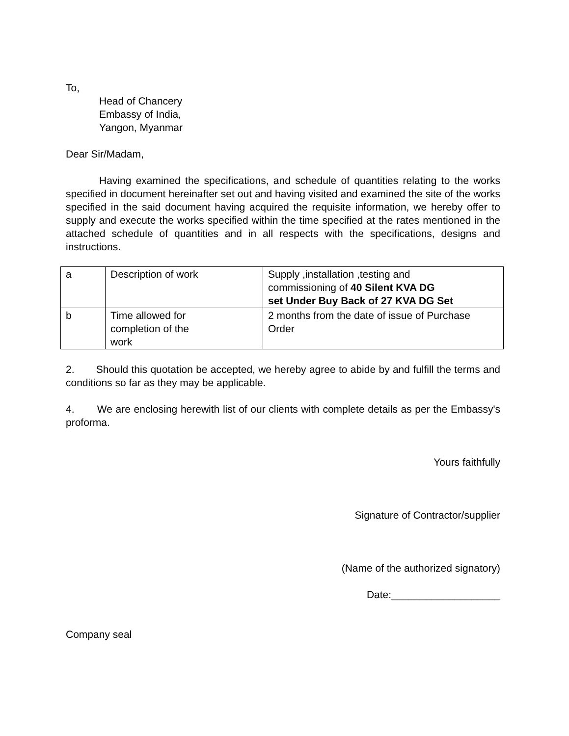To,
Head of Chancery
Embassy of India,
Yangon, Myanmar
Dear Sir/Madam,
Having examined the specifications, and schedule of quantities relating to the works specified in document hereinafter set out and having visited and examined the site of the works specified in the said document having acquired the requisite information, we hereby offer to supply and execute the works specified within the time specified at the rates mentioned in the attached schedule of quantities and in all respects with the specifications, designs and instructions.
| a | Description of work | Supply ,installation ,testing and commissioning of 40 Silent KVA DG set Under Buy Back of 27 KVA DG Set |
| b | Time allowed for completion of the work | 2 months from the date of issue of Purchase Order |
2. Should this quotation be accepted, we hereby agree to abide by and fulfill the terms and conditions so far as they may be applicable.
4. We are enclosing herewith list of our clients with complete details as per the Embassy's proforma.
Yours faithfully
Signature of Contractor/supplier
(Name of the authorized signatory)
Date:___________________
Company seal